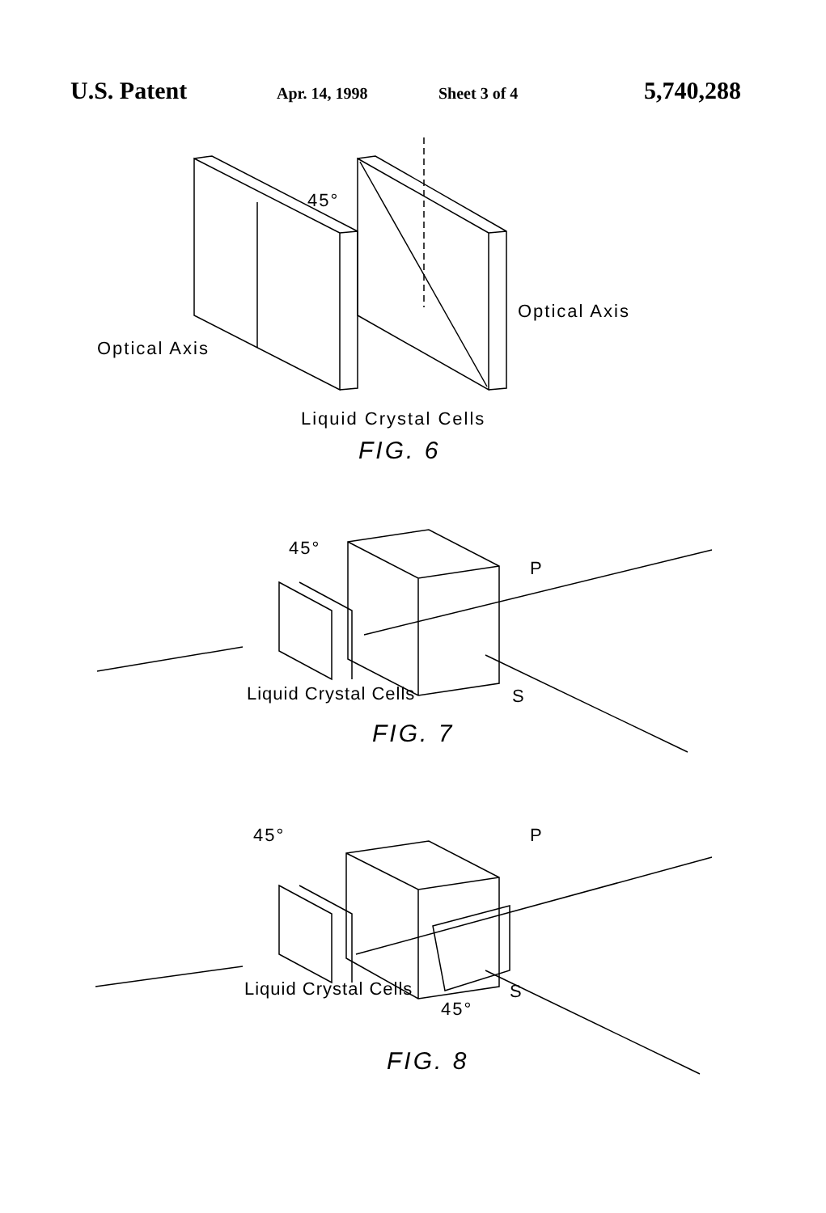U.S. Patent
Apr. 14, 1998 Sheet 3 of 4
5,740,288
45°
Optical Axis
Optical Axis
Liquid Crystal Cells
FIG. 6
45°
P
Liquid Crystal Cells S
FIG. 7
45° P
Liquid Crystal Cells S
45°
FIG. 8